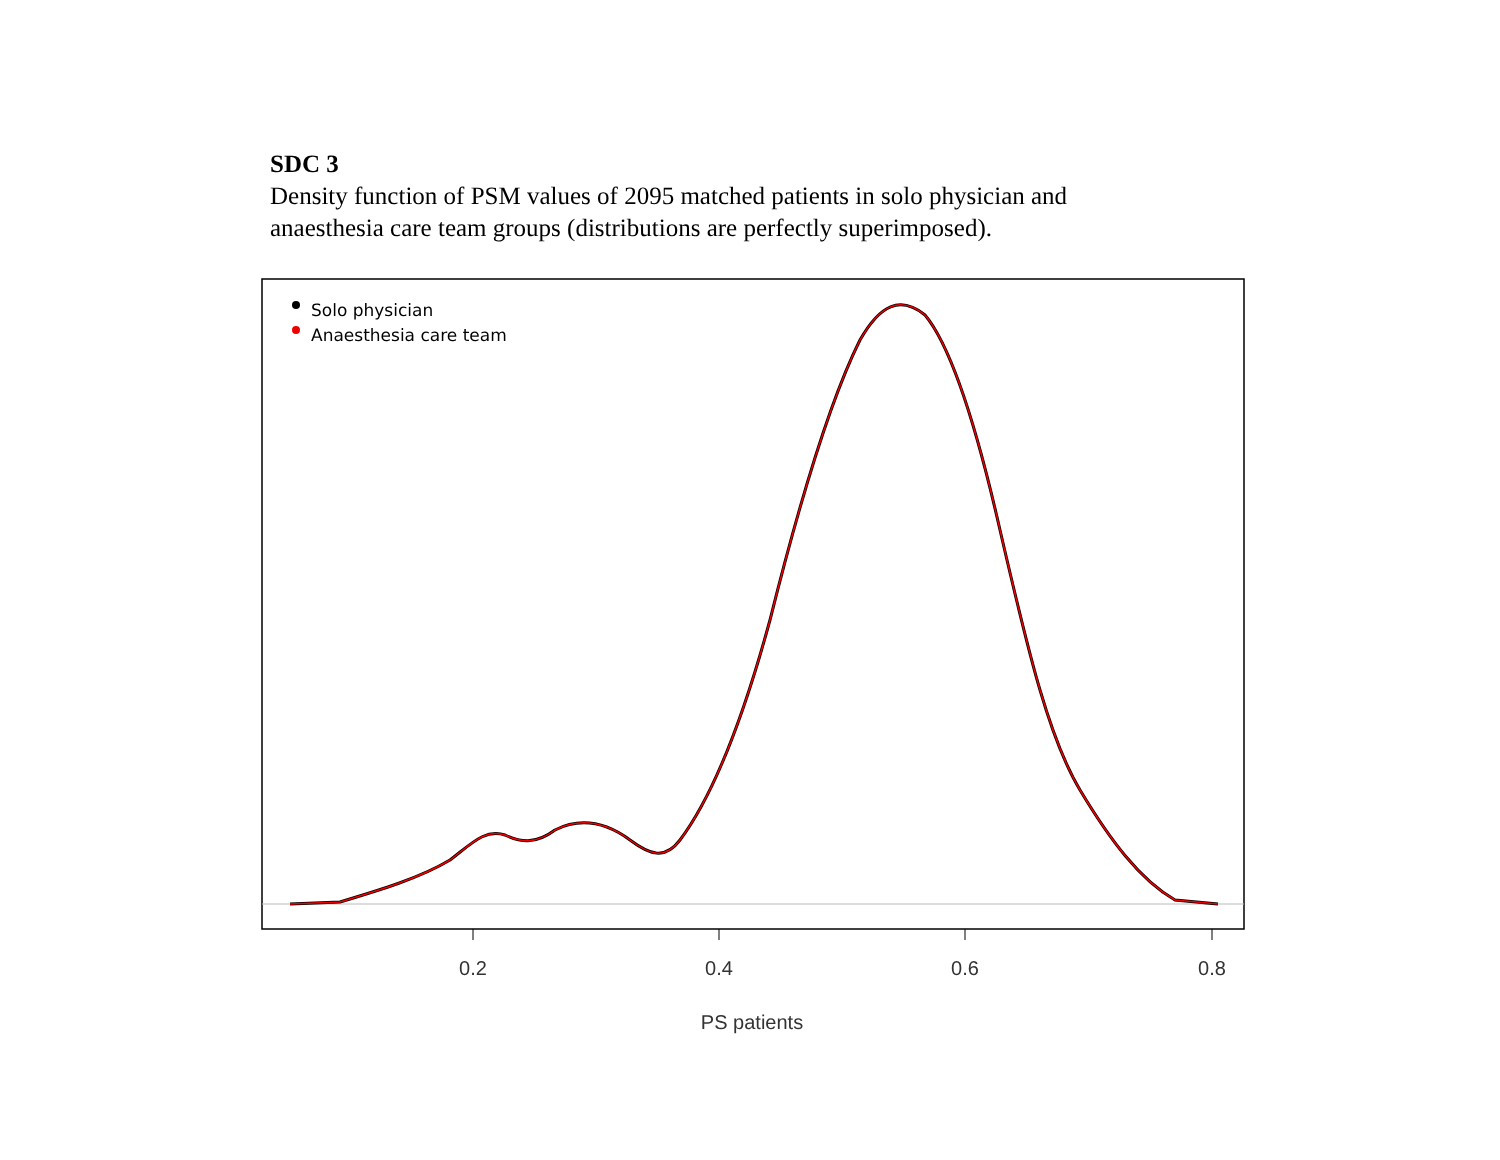SDC 3
Density function of PSM values of 2095 matched patients in solo physician and
anaesthesia care team groups (distributions are perfectly superimposed).
0.2
0.4
0.6
0.8
PS patients
Solo physician
Anaesthesia care team